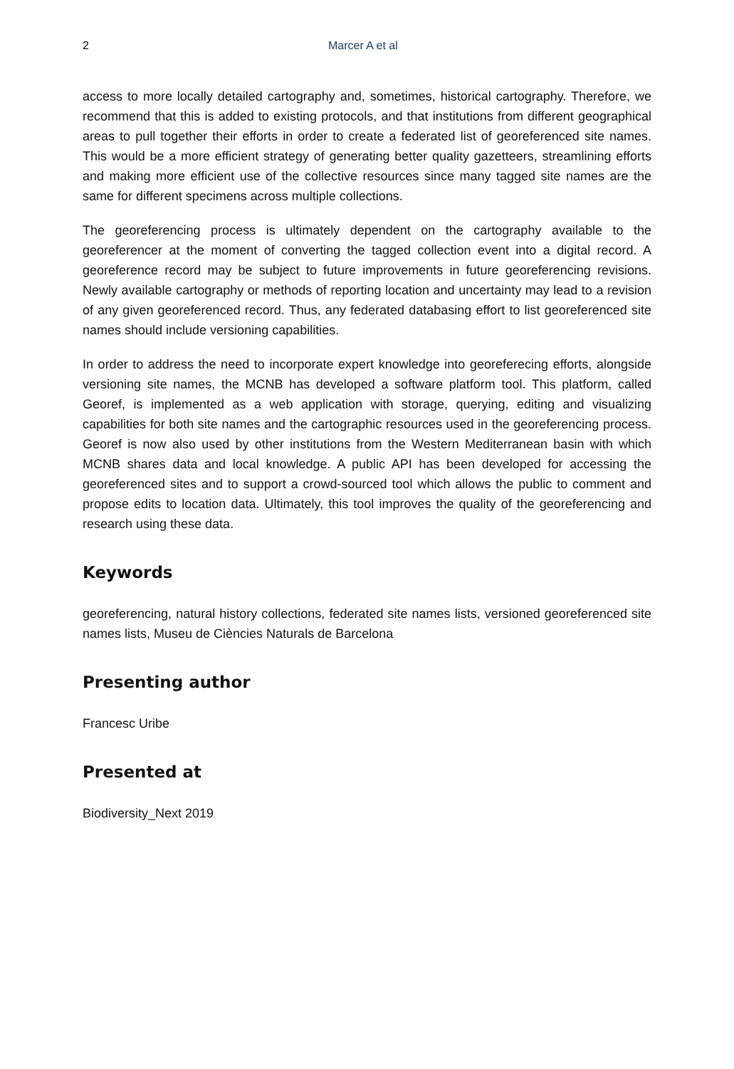2 Marcer A et al
access to more locally detailed cartography and, sometimes, historical cartography. Therefore, we recommend that this is added to existing protocols, and that institutions from different geographical areas to pull together their efforts in order to create a federated list of georeferenced site names. This would be a more efficient strategy of generating better quality gazetteers, streamlining efforts and making more efficient use of the collective resources since many tagged site names are the same for different specimens across multiple collections.
The georeferencing process is ultimately dependent on the cartography available to the georeferencer at the moment of converting the tagged collection event into a digital record. A georeference record may be subject to future improvements in future georeferencing revisions. Newly available cartography or methods of reporting location and uncertainty may lead to a revision of any given georeferenced record. Thus, any federated databasing effort to list georeferenced site names should include versioning capabilities.
In order to address the need to incorporate expert knowledge into georeferecing efforts, alongside versioning site names, the MCNB has developed a software platform tool. This platform, called Georef, is implemented as a web application with storage, querying, editing and visualizing capabilities for both site names and the cartographic resources used in the georeferencing process. Georef is now also used by other institutions from the Western Mediterranean basin with which MCNB shares data and local knowledge. A public API has been developed for accessing the georeferenced sites and to support a crowd-sourced tool which allows the public to comment and propose edits to location data. Ultimately, this tool improves the quality of the georeferencing and research using these data.
Keywords
georeferencing, natural history collections, federated site names lists, versioned georeferenced site names lists, Museu de Ciències Naturals de Barcelona
Presenting author
Francesc Uribe
Presented at
Biodiversity_Next 2019